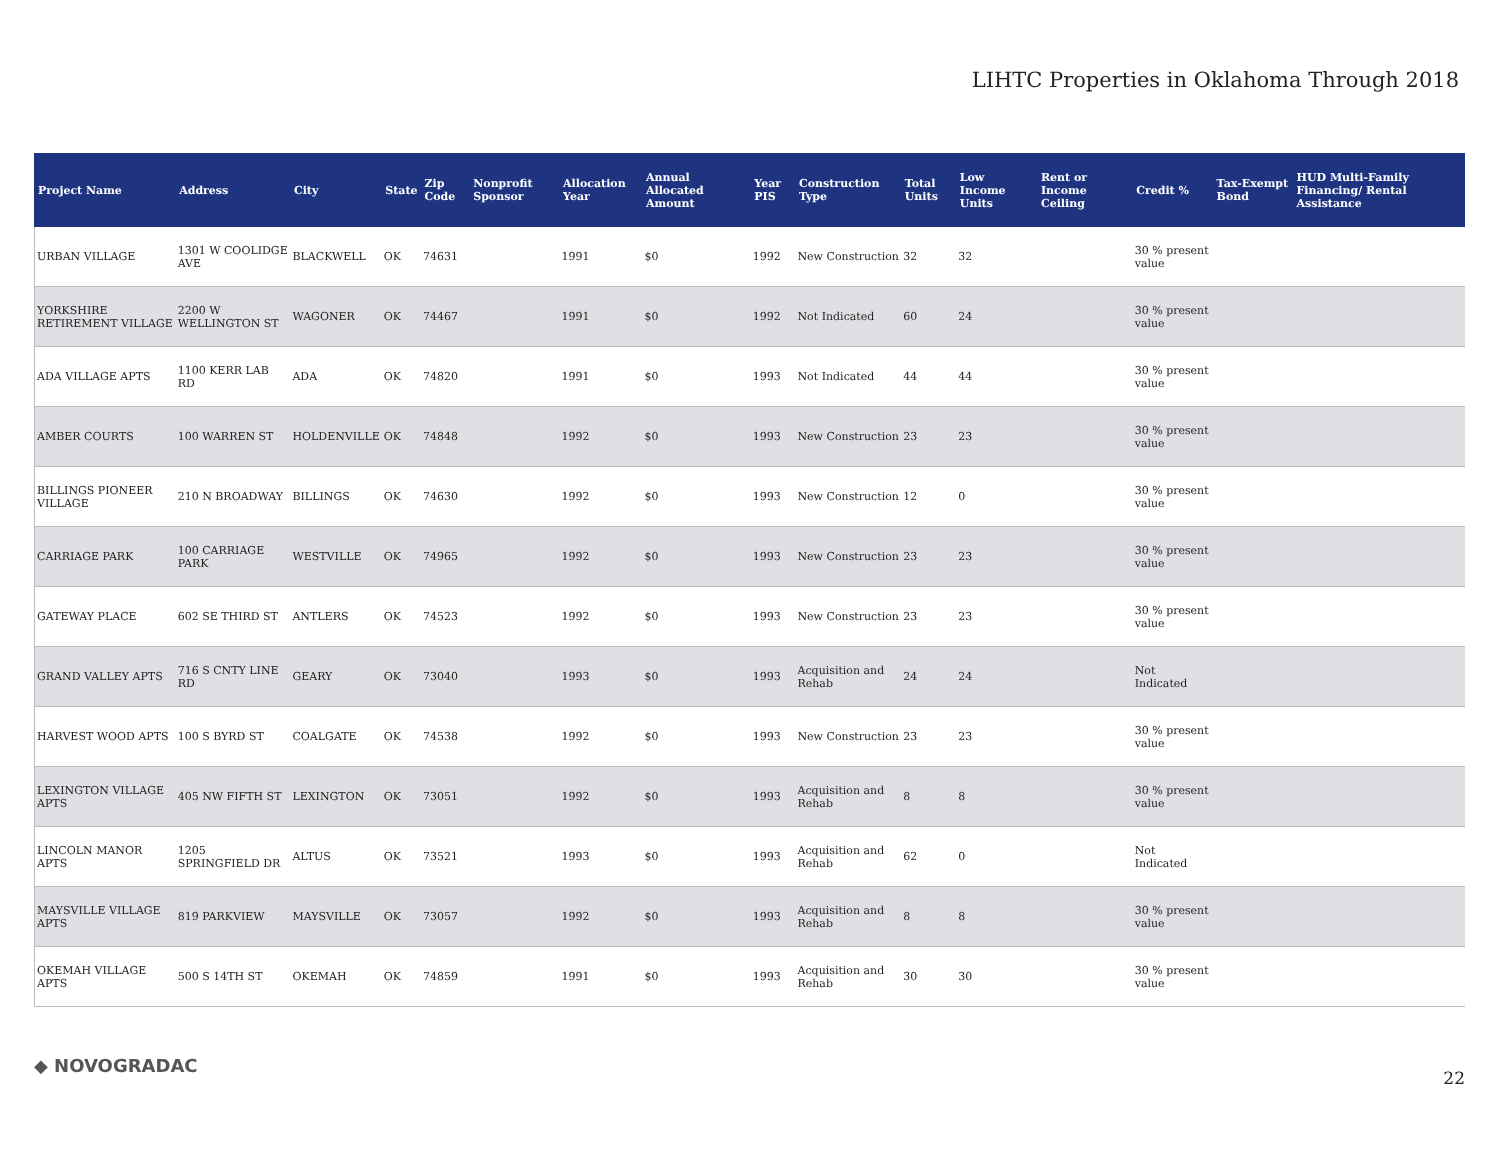LIHTC Properties in Oklahoma Through 2018
| Project Name | Address | City | State | Zip Code | Nonprofit Sponsor | Allocation Year | Annual Allocated Amount | Year PIS | Construction Type | Total Units | Low Income Units | Rent or Income Ceiling | Credit % | Tax-Exempt Bond | HUD Multi-Family Financing/ Rental Assistance |
| --- | --- | --- | --- | --- | --- | --- | --- | --- | --- | --- | --- | --- | --- | --- | --- |
| URBAN VILLAGE | 1301 W COOLIDGE AVE | BLACKWELL | OK | 74631 | | 1991 | $0 | 1992 | New Construction | 32 | 32 | | 30 % present value | | |
| YORKSHIRE RETIREMENT VILLAGE | 2200 W WELLINGTON ST | WAGONER | OK | 74467 | | 1991 | $0 | 1992 | Not Indicated | 60 | 24 | | 30 % present value | | |
| ADA VILLAGE APTS | 1100 KERR LAB RD | ADA | OK | 74820 | | 1991 | $0 | 1993 | Not Indicated | 44 | 44 | | 30 % present value | | |
| AMBER COURTS | 100 WARREN ST | HOLDENVILLE | OK | 74848 | | 1992 | $0 | 1993 | New Construction | 23 | 23 | | 30 % present value | | |
| BILLINGS PIONEER VILLAGE | 210 N BROADWAY | BILLINGS | OK | 74630 | | 1992 | $0 | 1993 | New Construction | 12 | 0 | | 30 % present value | | |
| CARRIAGE PARK | 100 CARRIAGE PARK | WESTVILLE | OK | 74965 | | 1992 | $0 | 1993 | New Construction | 23 | 23 | | 30 % present value | | |
| GATEWAY PLACE | 602 SE THIRD ST | ANTLERS | OK | 74523 | | 1992 | $0 | 1993 | New Construction | 23 | 23 | | 30 % present value | | |
| GRAND VALLEY APTS | 716 S CNTY LINE RD | GEARY | OK | 73040 | | 1993 | $0 | 1993 | Acquisition and Rehab | 24 | 24 | | Not Indicated | | |
| HARVEST WOOD APTS | 100 S BYRD ST | COALGATE | OK | 74538 | | 1992 | $0 | 1993 | New Construction | 23 | 23 | | 30 % present value | | |
| LEXINGTON VILLAGE APTS | 405 NW FIFTH ST | LEXINGTON | OK | 73051 | | 1992 | $0 | 1993 | Acquisition and Rehab | 8 | 8 | | 30 % present value | | |
| LINCOLN MANOR APTS | 1205 SPRINGFIELD DR | ALTUS | OK | 73521 | | 1993 | $0 | 1993 | Acquisition and Rehab | 62 | 0 | | Not Indicated | | |
| MAYSVILLE VILLAGE APTS | 819 PARKVIEW | MAYSVILLE | OK | 73057 | | 1992 | $0 | 1993 | Acquisition and Rehab | 8 | 8 | | 30 % present value | | |
| OKEMAH VILLAGE APTS | 500 S 14TH ST | OKEMAH | OK | 74859 | | 1991 | $0 | 1993 | Acquisition and Rehab | 30 | 30 | | 30 % present value | | |
◆ NOVOGRADAC
22